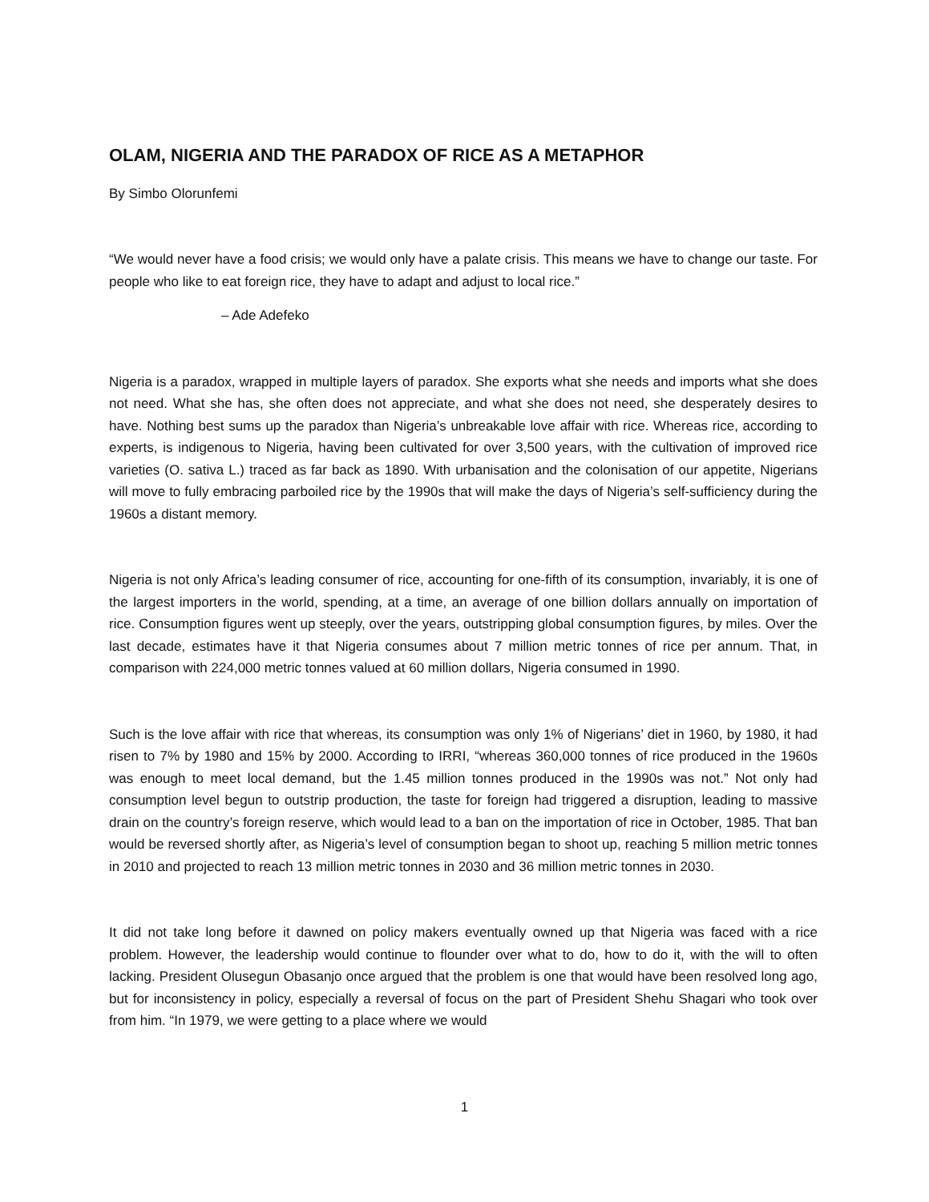OLAM, NIGERIA AND THE PARADOX OF RICE AS A METAPHOR
By Simbo Olorunfemi
“We would never have a food crisis; we would only have a palate crisis. This means we have to change our taste. For people who like to eat foreign rice, they have to adapt and adjust to local rice.”
– Ade Adefeko
Nigeria is a paradox, wrapped in multiple layers of paradox. She exports what she needs and imports what she does not need. What she has, she often does not appreciate, and what she does not need, she desperately desires to have. Nothing best sums up the paradox than Nigeria’s unbreakable love affair with rice. Whereas rice, according to experts, is indigenous to Nigeria, having been cultivated for over 3,500 years, with the cultivation of improved rice varieties (O. sativa L.) traced as far back as 1890. With urbanisation and the colonisation of our appetite, Nigerians will move to fully embracing parboiled rice by the 1990s that will make the days of Nigeria’s self-sufficiency during the 1960s a distant memory.
Nigeria is not only Africa’s leading consumer of rice, accounting for one-fifth of its consumption, invariably, it is one of the largest importers in the world, spending, at a time, an average of one billion dollars annually on importation of rice. Consumption figures went up steeply, over the years, outstripping global consumption figures, by miles. Over the last decade, estimates have it that Nigeria consumes about 7 million metric tonnes of rice per annum. That, in comparison with 224,000 metric tonnes valued at 60 million dollars, Nigeria consumed in 1990.
Such is the love affair with rice that whereas, its consumption was only 1% of Nigerians’ diet in 1960, by 1980, it had risen to 7% by 1980 and 15% by 2000. According to IRRI, “whereas 360,000 tonnes of rice produced in the 1960s was enough to meet local demand, but the 1.45 million tonnes produced in the 1990s was not.” Not only had consumption level begun to outstrip production, the taste for foreign had triggered a disruption, leading to massive drain on the country’s foreign reserve, which would lead to a ban on the importation of rice in October, 1985. That ban would be reversed shortly after, as Nigeria’s level of consumption began to shoot up, reaching 5 million metric tonnes in 2010 and projected to reach 13 million metric tonnes in 2030 and 36 million metric tonnes in 2030.
It did not take long before it dawned on policy makers eventually owned up that Nigeria was faced with a rice problem. However, the leadership would continue to flounder over what to do, how to do it, with the will to often lacking. President Olusegun Obasanjo once argued that the problem is one that would have been resolved long ago, but for inconsistency in policy, especially a reversal of focus on the part of President Shehu Shagari who took over from him. “In 1979, we were getting to a place where we would
1